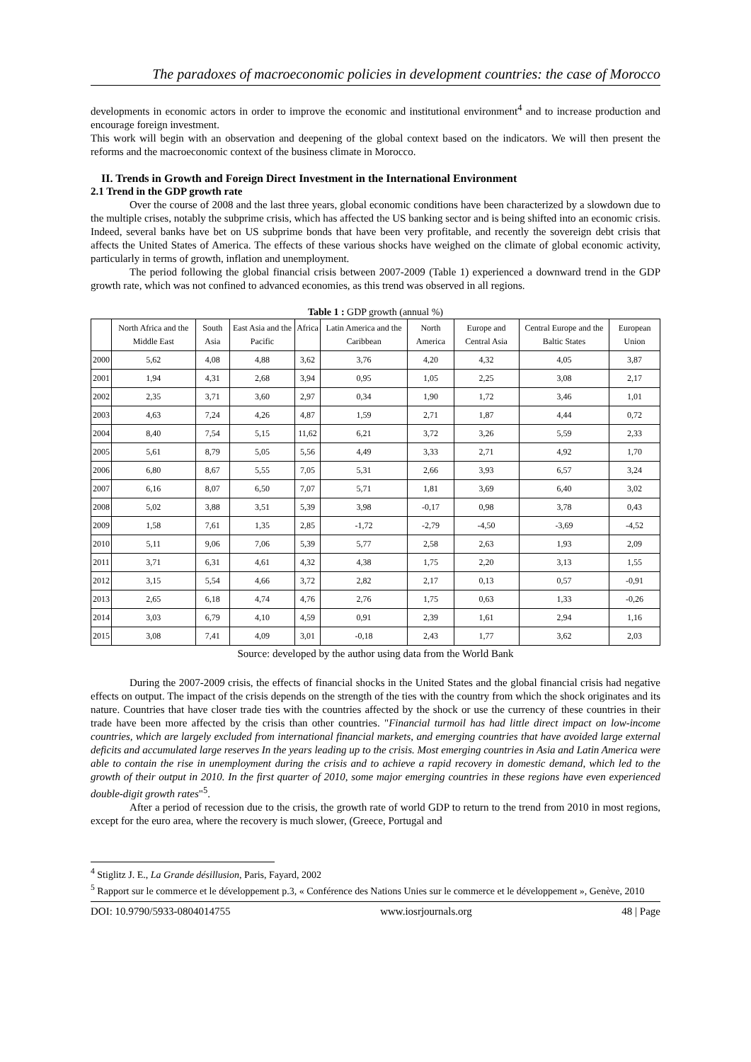The paradoxes of macroeconomic policies in development countries: the case of Morocco
developments in economic actors in order to improve the economic and institutional environment<sup>4</sup> and to increase production and encourage foreign investment.
This work will begin with an observation and deepening of the global context based on the indicators. We will then present the reforms and the macroeconomic context of the business climate in Morocco.
II. Trends in Growth and Foreign Direct Investment in the International Environment
2.1 Trend in the GDP growth rate
Over the course of 2008 and the last three years, global economic conditions have been characterized by a slowdown due to the multiple crises, notably the subprime crisis, which has affected the US banking sector and is being shifted into an economic crisis. Indeed, several banks have bet on US subprime bonds that have been very profitable, and recently the sovereign debt crisis that affects the United States of America. The effects of these various shocks have weighed on the climate of global economic activity, particularly in terms of growth, inflation and unemployment.
The period following the global financial crisis between 2007-2009 (Table 1) experienced a downward trend in the GDP growth rate, which was not confined to advanced economies, as this trend was observed in all regions.
Table 1 : GDP growth (annual %)
| | North Africa and the Middle East | South Asia | East Asia and the Pacific | Africa | Latin America and the Caribbean | North America | Europe and Central Asia | Central Europe and the Baltic States | European Union |
| --- | --- | --- | --- | --- | --- | --- | --- | --- | --- |
| 2000 | 5,62 | 4,08 | 4,88 | 3,62 | 3,76 | 4,20 | 4,32 | 4,05 | 3,87 |
| 2001 | 1,94 | 4,31 | 2,68 | 3,94 | 0,95 | 1,05 | 2,25 | 3,08 | 2,17 |
| 2002 | 2,35 | 3,71 | 3,60 | 2,97 | 0,34 | 1,90 | 1,72 | 3,46 | 1,01 |
| 2003 | 4,63 | 7,24 | 4,26 | 4,87 | 1,59 | 2,71 | 1,87 | 4,44 | 0,72 |
| 2004 | 8,40 | 7,54 | 5,15 | 11,62 | 6,21 | 3,72 | 3,26 | 5,59 | 2,33 |
| 2005 | 5,61 | 8,79 | 5,05 | 5,56 | 4,49 | 3,33 | 2,71 | 4,92 | 1,70 |
| 2006 | 6,80 | 8,67 | 5,55 | 7,05 | 5,31 | 2,66 | 3,93 | 6,57 | 3,24 |
| 2007 | 6,16 | 8,07 | 6,50 | 7,07 | 5,71 | 1,81 | 3,69 | 6,40 | 3,02 |
| 2008 | 5,02 | 3,88 | 3,51 | 5,39 | 3,98 | -0,17 | 0,98 | 3,78 | 0,43 |
| 2009 | 1,58 | 7,61 | 1,35 | 2,85 | -1,72 | -2,79 | -4,50 | -3,69 | -4,52 |
| 2010 | 5,11 | 9,06 | 7,06 | 5,39 | 5,77 | 2,58 | 2,63 | 1,93 | 2,09 |
| 2011 | 3,71 | 6,31 | 4,61 | 4,32 | 4,38 | 1,75 | 2,20 | 3,13 | 1,55 |
| 2012 | 3,15 | 5,54 | 4,66 | 3,72 | 2,82 | 2,17 | 0,13 | 0,57 | -0,91 |
| 2013 | 2,65 | 6,18 | 4,74 | 4,76 | 2,76 | 1,75 | 0,63 | 1,33 | -0,26 |
| 2014 | 3,03 | 6,79 | 4,10 | 4,59 | 0,91 | 2,39 | 1,61 | 2,94 | 1,16 |
| 2015 | 3,08 | 7,41 | 4,09 | 3,01 | -0,18 | 2,43 | 1,77 | 3,62 | 2,03 |
Source: developed by the author using data from the World Bank
During the 2007-2009 crisis, the effects of financial shocks in the United States and the global financial crisis had negative effects on output. The impact of the crisis depends on the strength of the ties with the country from which the shock originates and its nature. Countries that have closer trade ties with the countries affected by the shock or use the currency of these countries in their trade have been more affected by the crisis than other countries. "Financial turmoil has had little direct impact on low-income countries, which are largely excluded from international financial markets, and emerging countries that have avoided large external deficits and accumulated large reserves In the years leading up to the crisis. Most emerging countries in Asia and Latin America were able to contain the rise in unemployment during the crisis and to achieve a rapid recovery in domestic demand, which led to the growth of their output in 2010. In the first quarter of 2010, some major emerging countries in these regions have even experienced double-digit growth rates"<sup>5</sup>.
After a period of recession due to the crisis, the growth rate of world GDP to return to the trend from 2010 in most regions, except for the euro area, where the recovery is much slower, (Greece, Portugal and
<sup>4</sup> Stiglitz J. E., La Grande désillusion, Paris, Fayard, 2002
<sup>5</sup> Rapport sur le commerce et le développement p.3, « Conférence des Nations Unies sur le commerce et le développement », Genève, 2010
DOI: 10.9790/5933-0804014755 www.iosrjournals.org 48 | Page